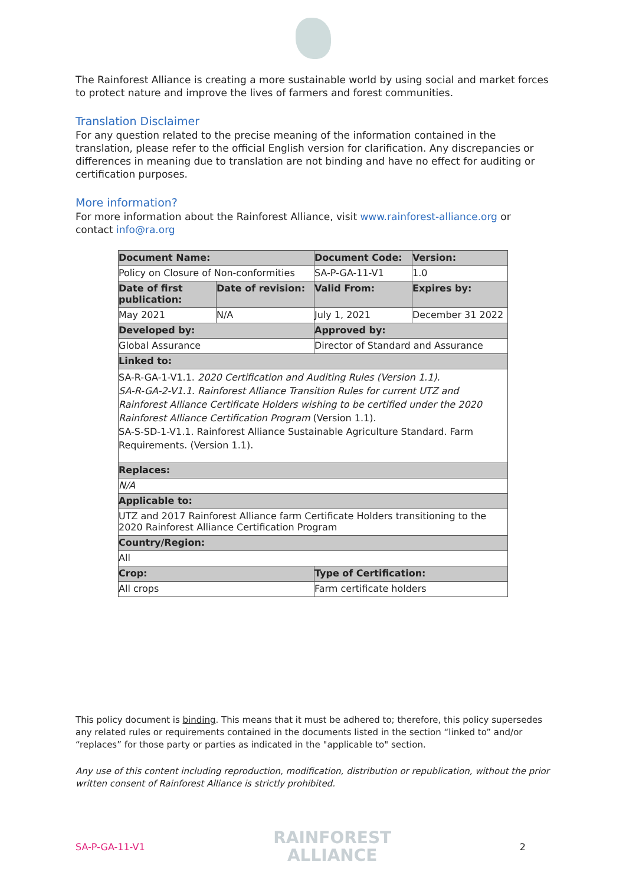The Rainforest Alliance is creating a more sustainable world by using social and market forces to protect nature and improve the lives of farmers and forest communities.
Translation Disclaimer
For any question related to the precise meaning of the information contained in the translation, please refer to the official English version for clarification. Any discrepancies or differences in meaning due to translation are not binding and have no effect for auditing or certification purposes.
More information?
For more information about the Rainforest Alliance, visit www.rainforest-alliance.org or contact info@ra.org
| Document Name: | | Document Code: | Version: |
| --- | --- | --- | --- |
| Policy on Closure of Non-conformities | | SA-P-GA-11-V1 | 1.0 |
| Date of first publication: | Date of revision: | Valid From: | Expires by: |
| May 2021 | N/A | July 1, 2021 | December 31 2022 |
| Developed by: | | Approved by: | |
| Global Assurance | | Director of Standard and Assurance | |
| Linked to: | | | |
| SA-R-GA-1-V1.1. 2020 Certification and Auditing Rules (Version 1.1). SA-R-GA-2-V1.1. Rainforest Alliance Transition Rules for current UTZ and Rainforest Alliance Certificate Holders wishing to be certified under the 2020 Rainforest Alliance Certification Program (Version 1.1). SA-S-SD-1-V1.1. Rainforest Alliance Sustainable Agriculture Standard. Farm Requirements. (Version 1.1). | | | |
| Replaces: | | | |
| N/A | | | |
| Applicable to: | | | |
| UTZ and 2017 Rainforest Alliance farm Certificate Holders transitioning to the 2020 Rainforest Alliance Certification Program | | | |
| Country/Region: | | | |
| All | | | |
| Crop: | | Type of Certification: | |
| All crops | | Farm certificate holders | |
This policy document is binding. This means that it must be adhered to; therefore, this policy supersedes any related rules or requirements contained in the documents listed in the section “linked to” and/or “replaces” for those party or parties as indicated in the "applicable to" section.
Any use of this content including reproduction, modification, distribution or republication, without the prior written consent of Rainforest Alliance is strictly prohibited.
SA-P-GA-11-V1
RAINFOREST
ALLIANCE
2